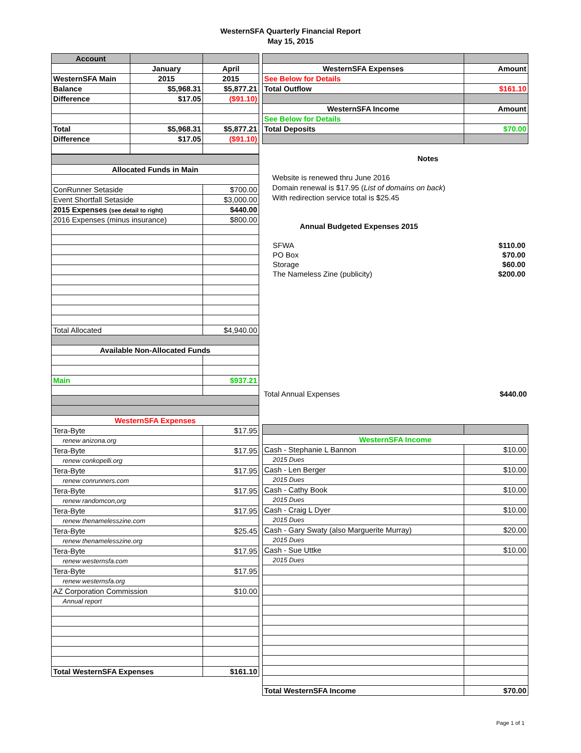WesternSFA Quarterly Financial Report
May 15, 2015
| Account | | |
| | January | April |
| WesternSFA Main | 2015 | 2015 |
| Balance | $5,968.31 | $5,877.21 |
| Difference | $17.05 | ($91.10) |
| Total | $5,968.31 | $5,877.21 |
| Difference | $17.05 | ($91.10) |
| Allocated Funds in Main | |
| --- | --- |
| ConRunner Setaside | $700.00 |
| Event Shortfall Setaside | $3,000.00 |
| 2015 Expenses (see detail to right) | $440.00 |
| 2016 Expenses (minus insurance) | $800.00 |
| Total Allocated | $4,940.00 |
| Available Non-Allocated Funds | |
| Main | $937.21 |
| WesternSFA Expenses | |
| Tera-Byte | $17.95 |
| renew anizona.org | |
| Tera-Byte | $17.95 |
| renew conkopelli.org | |
| Tera-Byte | $17.95 |
| renew conrunners.com | |
| Tera-Byte | $17.95 |
| renew randomcon,org | |
| Tera-Byte | $17.95 |
| renew thenamelesszine.com | |
| Tera-Byte | $25.45 |
| renew thenamelesszine.org | |
| Tera-Byte | $17.95 |
| renew westernsfa.com | |
| Tera-Byte | $17.95 |
| renew westernsfa.org | |
| AZ Corporation Commission | $10.00 |
| Annual report | |
| Total WesternSFA Expenses | $161.10 |
| WesternSFA Expenses | Amount |
| See Below for Details | |
| Total Outflow | $161.10 |
| WesternSFA Income | Amount |
| See Below for Details | |
| Total Deposits | $70.00 |
Notes
Website is renewed thru June 2016
Domain renewal is $17.95 (List of domains on back)
With redirection service total is $25.45
Annual Budgeted Expenses 2015
| SFWA | $110.00 |
| PO Box | $70.00 |
| Storage | $60.00 |
| The Nameless Zine (publicity) | $200.00 |
| Total Annual Expenses | $440.00 |
| WesternSFA Income | |
| --- | --- |
| Cash - Stephanie L Bannon | $10.00 |
| 2015 Dues | |
| Cash - Len Berger | $10.00 |
| 2015 Dues | |
| Cash - Cathy Book | $10.00 |
| 2015 Dues | |
| Cash - Craig L Dyer | $10.00 |
| 2015 Dues | |
| Cash - Gary Swaty (also Marguerite Murray) | $20.00 |
| 2015 Dues | |
| Cash - Sue Uttke | $10.00 |
| 2015 Dues | |
| Total WesternSFA Income | $70.00 |
Page 1 of 1